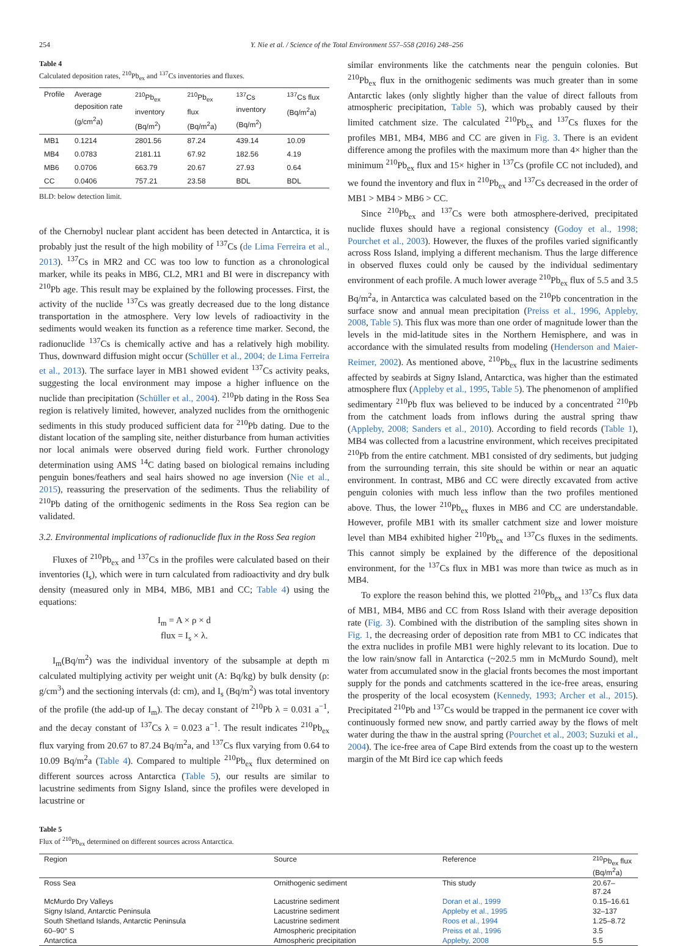254 Y. Nie et al. / Science of the Total Environment 557–558 (2016) 248–256
Table 4
Calculated deposition rates, <sup>210</sup>Pb<sub>ex</sub> and <sup>137</sup>Cs inventories and fluxes.
| Profile | Average deposition rate (g/cm<sup>2</sup>a) | <sup>210</sup>Pb<sub>ex</sub> inventory (Bq/m<sup>2</sup>) | <sup>210</sup>Pb<sub>ex</sub> flux (Bq/m<sup>2</sup>a) | <sup>137</sup>Cs inventory (Bq/m<sup>2</sup>) | <sup>137</sup>Cs flux (Bq/m<sup>2</sup>a) |
| --- | --- | --- | --- | --- | --- |
| MB1 | 0.1214 | 2801.56 | 87.24 | 439.14 | 10.09 |
| MB4 | 0.0783 | 2181.11 | 67.92 | 182.56 | 4.19 |
| MB6 | 0.0706 | 663.79 | 20.67 | 27.93 | 0.64 |
| CC | 0.0406 | 757.21 | 23.58 | BDL | BDL |
BLD: below detection limit.
of the Chernobyl nuclear plant accident has been detected in Antarctica, it is probably just the result of the high mobility of <sup>137</sup>Cs (de Lima Ferreira et al., 2013). <sup>137</sup>Cs in MR2 and CC was too low to function as a chronological marker, while its peaks in MB6, CL2, MR1 and BI were in discrepancy with <sup>210</sup>Pb age. This result may be explained by the following processes. First, the activity of the nuclide <sup>137</sup>Cs was greatly decreased due to the long distance transportation in the atmosphere. Very low levels of radioactivity in the sediments would weaken its function as a reference time marker. Second, the radionuclide <sup>137</sup>Cs is chemically active and has a relatively high mobility. Thus, downward diffusion might occur (Schüller et al., 2004; de Lima Ferreira et al., 2013). The surface layer in MB1 showed evident <sup>137</sup>Cs activity peaks, suggesting the local environment may impose a higher influence on the nuclide than precipitation (Schüller et al., 2004). <sup>210</sup>Pb dating in the Ross Sea region is relatively limited, however, analyzed nuclides from the ornithogenic sediments in this study produced sufficient data for <sup>210</sup>Pb dating. Due to the distant location of the sampling site, neither disturbance from human activities nor local animals were observed during field work. Further chronology determination using AMS <sup>14</sup>C dating based on biological remains including penguin bones/feathers and seal hairs showed no age inversion (Nie et al., 2015), reassuring the preservation of the sediments. Thus the reliability of <sup>210</sup>Pb dating of the ornithogenic sediments in the Ross Sea region can be validated.
3.2. Environmental implications of radionuclide flux in the Ross Sea region
Fluxes of <sup>210</sup>Pb<sub>ex</sub> and <sup>137</sup>Cs in the profiles were calculated based on their inventories (I<sub>s</sub>), which were in turn calculated from radioactivity and dry bulk density (measured only in MB4, MB6, MB1 and CC; Table 4) using the equations:
I<sub>m</sub> = A × ρ × d
flux = I<sub>s</sub> × λ.
I<sub>m</sub>(Bq/m<sup>2</sup>) was the individual inventory of the subsample at depth m calculated multiplying activity per weight unit (A: Bq/kg) by bulk density (ρ: g/cm<sup>3</sup>) and the sectioning intervals (d: cm), and I<sub>s</sub> (Bq/m<sup>2</sup>) was total inventory of the profile (the add-up of I<sub>m</sub>). The decay constant of <sup>210</sup>Pb λ = 0.031 a<sup>−1</sup>, and the decay constant of <sup>137</sup>Cs λ = 0.023 a<sup>−1</sup>. The result indicates <sup>210</sup>Pb<sub>ex</sub> flux varying from 20.67 to 87.24 Bq/m<sup>2</sup>a, and <sup>137</sup>Cs flux varying from 0.64 to 10.09 Bq/m<sup>2</sup>a (Table 4). Compared to multiple <sup>210</sup>Pb<sub>ex</sub> flux determined on different sources across Antarctica (Table 5), our results are similar to lacustrine sediments from Signy Island, since the profiles were developed in lacustrine or
similar environments like the catchments near the penguin colonies. But <sup>210</sup>Pb<sub>ex</sub> flux in the ornithogenic sediments was much greater than in some Antarctic lakes (only slightly higher than the value of direct fallouts from atmospheric precipitation, Table 5), which was probably caused by their limited catchment size. The calculated <sup>210</sup>Pb<sub>ex</sub> and <sup>137</sup>Cs fluxes for the profiles MB1, MB4, MB6 and CC are given in Fig. 3. There is an evident difference among the profiles with the maximum more than 4× higher than the minimum <sup>210</sup>Pb<sub>ex</sub> flux and 15× higher in <sup>137</sup>Cs (profile CC not included), and we found the inventory and flux in <sup>210</sup>Pb<sub>ex</sub> and <sup>137</sup>Cs decreased in the order of MB1 > MB4 > MB6 > CC.
Since <sup>210</sup>Pb<sub>ex</sub> and <sup>137</sup>Cs were both atmosphere-derived, precipitated nuclide fluxes should have a regional consistency (Godoy et al., 1998; Pourchet et al., 2003). However, the fluxes of the profiles varied significantly across Ross Island, implying a different mechanism. Thus the large difference in observed fluxes could only be caused by the individual sedimentary environment of each profile. A much lower average <sup>210</sup>Pb<sub>ex</sub> flux of 5.5 and 3.5 Bq/m<sup>2</sup>a, in Antarctica was calculated based on the <sup>210</sup>Pb concentration in the surface snow and annual mean precipitation (Preiss et al., 1996, Appleby, 2008, Table 5). This flux was more than one order of magnitude lower than the levels in the mid-latitude sites in the Northern Hemisphere, and was in accordance with the simulated results from modeling (Henderson and Maier-Reimer, 2002). As mentioned above, <sup>210</sup>Pb<sub>ex</sub> flux in the lacustrine sediments affected by seabirds at Signy Island, Antarctica, was higher than the estimated atmosphere flux (Appleby et al., 1995, Table 5). The phenomenon of amplified sedimentary <sup>210</sup>Pb flux was believed to be induced by a concentrated <sup>210</sup>Pb from the catchment loads from inflows during the austral spring thaw (Appleby, 2008; Sanders et al., 2010). According to field records (Table 1), MB4 was collected from a lacustrine environment, which receives precipitated <sup>210</sup>Pb from the entire catchment. MB1 consisted of dry sediments, but judging from the surrounding terrain, this site should be within or near an aquatic environment. In contrast, MB6 and CC were directly excavated from active penguin colonies with much less inflow than the two profiles mentioned above. Thus, the lower <sup>210</sup>Pb<sub>ex</sub> fluxes in MB6 and CC are understandable. However, profile MB1 with its smaller catchment size and lower moisture level than MB4 exhibited higher <sup>210</sup>Pb<sub>ex</sub> and <sup>137</sup>Cs fluxes in the sediments. This cannot simply be explained by the difference of the depositional environment, for the <sup>137</sup>Cs flux in MB1 was more than twice as much as in MB4.
To explore the reason behind this, we plotted <sup>210</sup>Pb<sub>ex</sub> and <sup>137</sup>Cs flux data of MB1, MB4, MB6 and CC from Ross Island with their average deposition rate (Fig. 3). Combined with the distribution of the sampling sites shown in Fig. 1, the decreasing order of deposition rate from MB1 to CC indicates that the extra nuclides in profile MB1 were highly relevant to its location. Due to the low rain/snow fall in Antarctica (~202.5 mm in McMurdo Sound), melt water from accumulated snow in the glacial fronts becomes the most important supply for the ponds and catchments scattered in the ice-free areas, ensuring the prosperity of the local ecosystem (Kennedy, 1993; Archer et al., 2015). Precipitated <sup>210</sup>Pb and <sup>137</sup>Cs would be trapped in the permanent ice cover with continuously formed new snow, and partly carried away by the flows of melt water during the thaw in the austral spring (Pourchet et al., 2003; Suzuki et al., 2004). The ice-free area of Cape Bird extends from the coast up to the western margin of the Mt Bird ice cap which feeds
Table 5
Flux of <sup>210</sup>Pb<sub>ex</sub> determined on different sources across Antarctica.
| Region | Source | Reference | <sup>210</sup>Pb<sub>ex</sub> flux (Bq/m<sup>2</sup>a) |
| --- | --- | --- | --- |
| Ross Sea | Ornithogenic sediment | This study | 20.67–87.24 |
| McMurdo Dry Valleys | Lacustrine sediment | Doran et al., 1999 | 0.15–16.61 |
| Signy Island, Antarctic Peninsula | Lacustrine sediment | Appleby et al., 1995 | 32–137 |
| South Shetland Islands, Antarctic Peninsula | Lacustrine sediment | Roos et al., 1994 | 1.25–8.72 |
| 60–90° S | Atmospheric precipitation | Preiss et al., 1996 | 3.5 |
| Antarctica | Atmospheric precipitation | Appleby, 2008 | 5.5 |